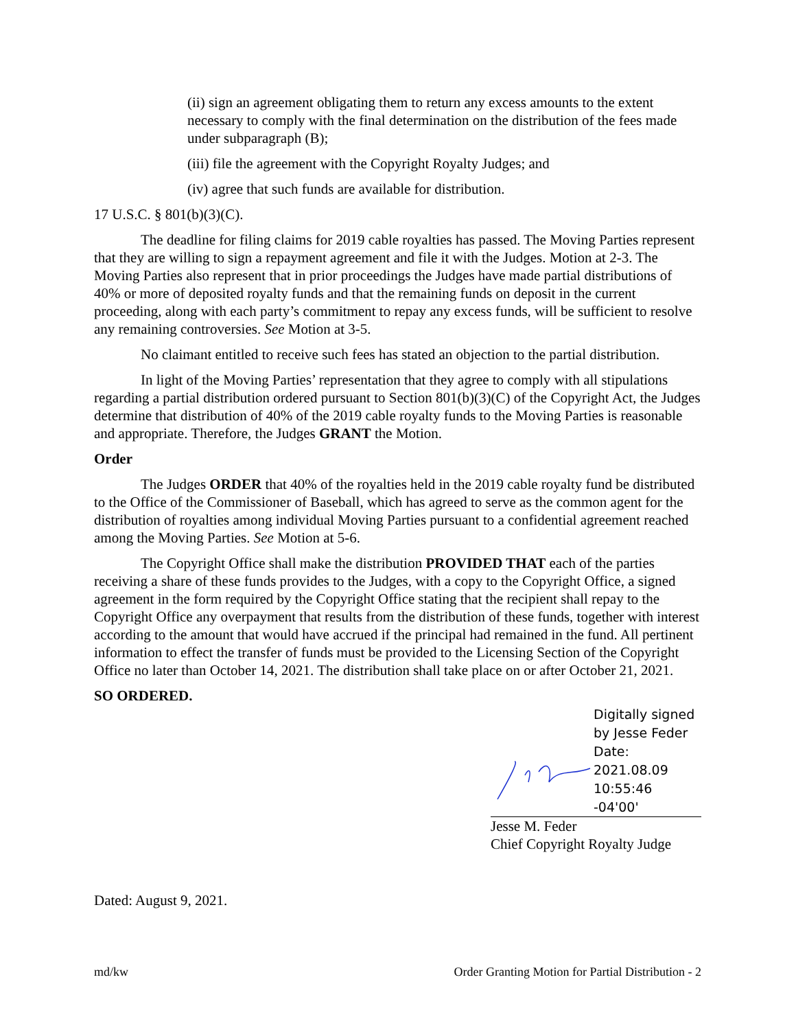(ii) sign an agreement obligating them to return any excess amounts to the extent necessary to comply with the final determination on the distribution of the fees made under subparagraph (B);
(iii) file the agreement with the Copyright Royalty Judges; and
(iv) agree that such funds are available for distribution.
17 U.S.C. § 801(b)(3)(C).
The deadline for filing claims for 2019 cable royalties has passed. The Moving Parties represent that they are willing to sign a repayment agreement and file it with the Judges. Motion at 2-3. The Moving Parties also represent that in prior proceedings the Judges have made partial distributions of 40% or more of deposited royalty funds and that the remaining funds on deposit in the current proceeding, along with each party’s commitment to repay any excess funds, will be sufficient to resolve any remaining controversies. See Motion at 3-5.
No claimant entitled to receive such fees has stated an objection to the partial distribution.
In light of the Moving Parties’ representation that they agree to comply with all stipulations regarding a partial distribution ordered pursuant to Section 801(b)(3)(C) of the Copyright Act, the Judges determine that distribution of 40% of the 2019 cable royalty funds to the Moving Parties is reasonable and appropriate. Therefore, the Judges GRANT the Motion.
Order
The Judges ORDER that 40% of the royalties held in the 2019 cable royalty fund be distributed to the Office of the Commissioner of Baseball, which has agreed to serve as the common agent for the distribution of royalties among individual Moving Parties pursuant to a confidential agreement reached among the Moving Parties. See Motion at 5-6.
The Copyright Office shall make the distribution PROVIDED THAT each of the parties receiving a share of these funds provides to the Judges, with a copy to the Copyright Office, a signed agreement in the form required by the Copyright Office stating that the recipient shall repay to the Copyright Office any overpayment that results from the distribution of these funds, together with interest according to the amount that would have accrued if the principal had remained in the fund. All pertinent information to effect the transfer of funds must be provided to the Licensing Section of the Copyright Office no later than October 14, 2021. The distribution shall take place on or after October 21, 2021.
SO ORDERED.
Digitally signed
by Jesse Feder
Date:
2021.08.09
10:55:46 -04'00'
Jesse M. Feder
Chief Copyright Royalty Judge
Dated: August 9, 2021.
md/kw Order Granting Motion for Partial Distribution - 2